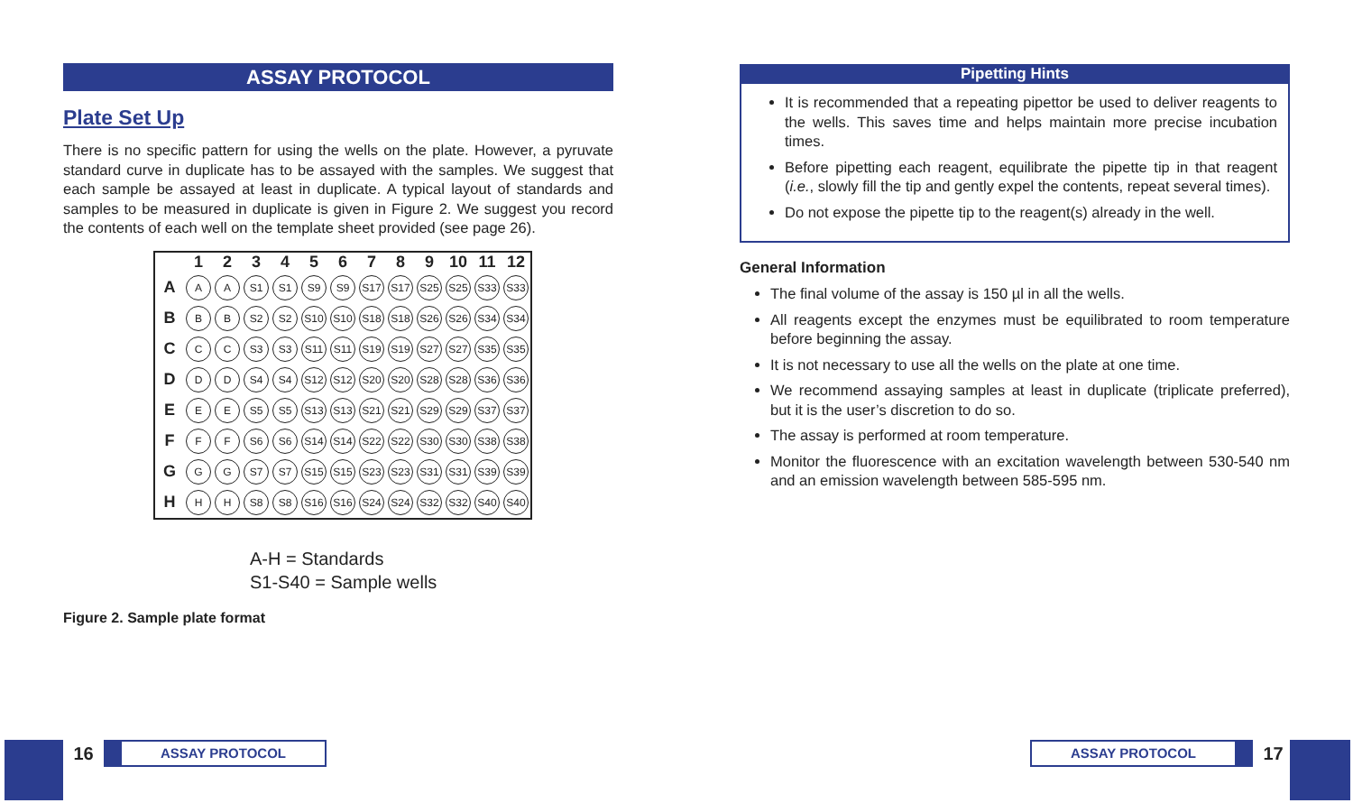ASSAY PROTOCOL
Plate Set Up
There is no specific pattern for using the wells on the plate. However, a pyruvate standard curve in duplicate has to be assayed with the samples. We suggest that each sample be assayed at least in duplicate. A typical layout of standards and samples to be measured in duplicate is given in Figure 2. We suggest you record the contents of each well on the template sheet provided (see page 26).
| | 1 | 2 | 3 | 4 | 5 | 6 | 7 | 8 | 9 | 10 | 11 | 12 |
| --- | --- | --- | --- | --- | --- | --- | --- | --- | --- | --- | --- | --- |
| A | A | A | S1 | S1 | S9 | S9 | S17 | S17 | S25 | S25 | S33 | S33 |
| B | B | B | S2 | S2 | S10 | S10 | S18 | S18 | S26 | S26 | S34 | S34 |
| C | C | C | S3 | S3 | S11 | S11 | S19 | S19 | S27 | S27 | S35 | S35 |
| D | D | D | S4 | S4 | S12 | S12 | S20 | S20 | S28 | S28 | S36 | S36 |
| E | E | E | S5 | S5 | S13 | S13 | S21 | S21 | S29 | S29 | S37 | S37 |
| F | F | F | S6 | S6 | S14 | S14 | S22 | S22 | S30 | S30 | S38 | S38 |
| G | G | G | S7 | S7 | S15 | S15 | S23 | S23 | S31 | S31 | S39 | S39 |
| H | H | H | S8 | S8 | S16 | S16 | S24 | S24 | S32 | S32 | S40 | S40 |
A-H = Standards
S1-S40 = Sample wells
Figure 2. Sample plate format
Pipetting Hints
It is recommended that a repeating pipettor be used to deliver reagents to the wells. This saves time and helps maintain more precise incubation times.
Before pipetting each reagent, equilibrate the pipette tip in that reagent (i.e., slowly fill the tip and gently expel the contents, repeat several times).
Do not expose the pipette tip to the reagent(s) already in the well.
General Information
The final volume of the assay is 150 µl in all the wells.
All reagents except the enzymes must be equilibrated to room temperature before beginning the assay.
It is not necessary to use all the wells on the plate at one time.
We recommend assaying samples at least in duplicate (triplicate preferred), but it is the user’s discretion to do so.
The assay is performed at room temperature.
Monitor the fluorescence with an excitation wavelength between 530-540 nm and an emission wavelength between 585-595 nm.
16
ASSAY PROTOCOL
ASSAY PROTOCOL
17